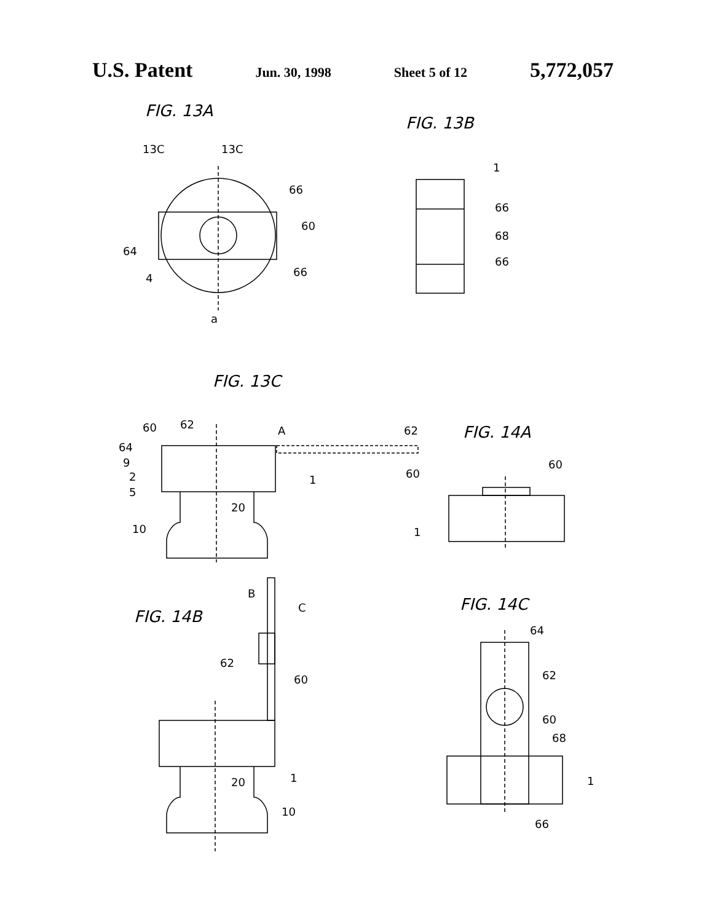U.S. Patent Jun. 30, 1998 Sheet 5 of 12 5,772,057
FIG. 13A
FIG. 13B
FIG. 13C
FIG. 14A
FIG. 14B
FIG. 14C
13C 13C
66
60
64
4 66
a
1
66
68
66
60 62 A 62
64
9
2
5
1 60
20
10
60
1
B
C
62
60
1
20
10
64
62
60
68
1
66